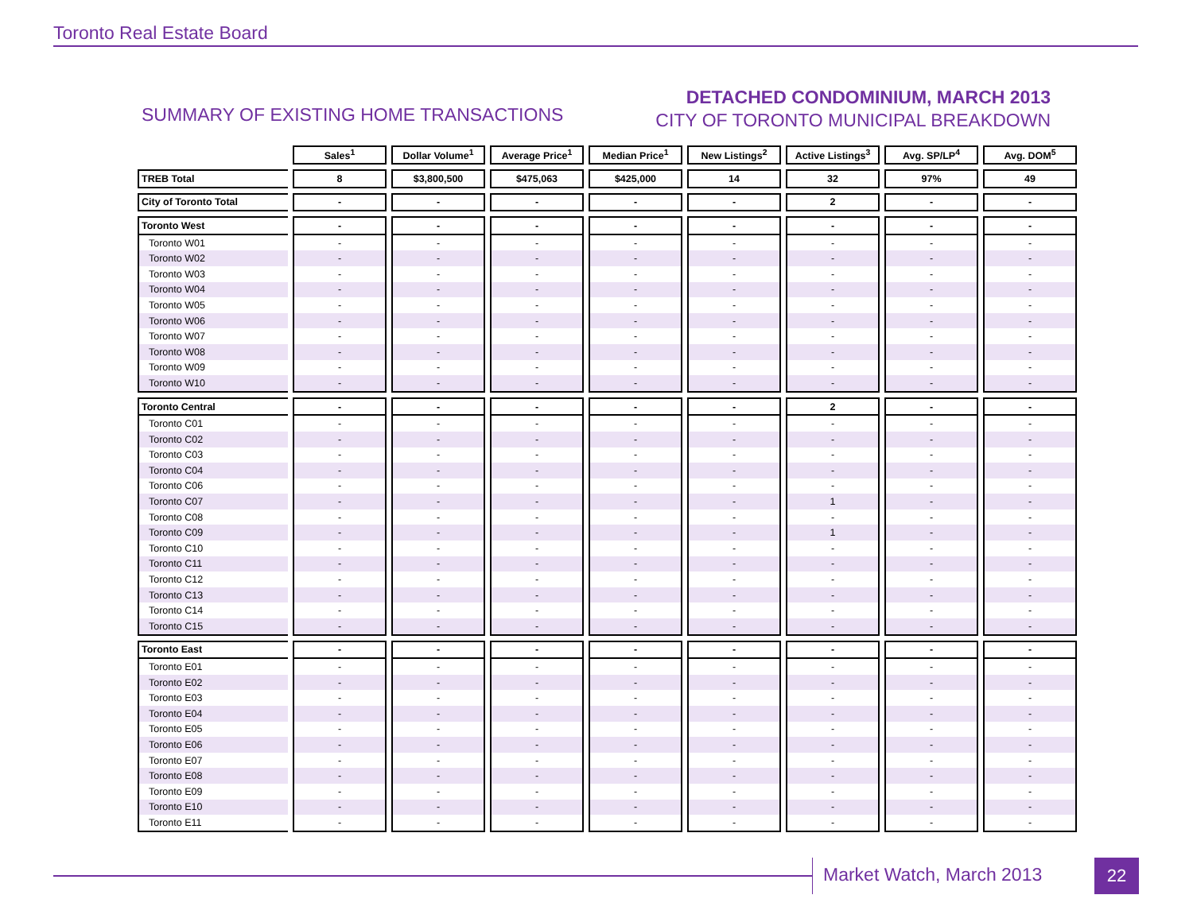Toronto Real Estate Board
SUMMARY OF EXISTING HOME TRANSACTIONS
DETACHED CONDOMINIUM, MARCH 2013
CITY OF TORONTO MUNICIPAL BREAKDOWN
| | Sales<sup>1</sup> | Dollar Volume<sup>1</sup> | Average Price<sup>1</sup> | Median Price<sup>1</sup> | New Listings<sup>2</sup> | Active Listings<sup>3</sup> | Avg. SP/LP<sup>4</sup> | Avg. DOM<sup>5</sup> |
| --- | --- | --- | --- | --- | --- | --- | --- | --- |
| TREB Total | 8 | $3,800,500 | $475,063 | $425,000 | 14 | 32 | 97% | 49 |
| City of Toronto Total | - | - | - | - | - | 2 | - | - |
| Toronto West | - | - | - | - | - | - | - | - |
| Toronto W01 | - | - | - | - | - | - | - | - |
| Toronto W02 | - | - | - | - | - | - | - | - |
| Toronto W03 | - | - | - | - | - | - | - | - |
| Toronto W04 | - | - | - | - | - | - | - | - |
| Toronto W05 | - | - | - | - | - | - | - | - |
| Toronto W06 | - | - | - | - | - | - | - | - |
| Toronto W07 | - | - | - | - | - | - | - | - |
| Toronto W08 | - | - | - | - | - | - | - | - |
| Toronto W09 | - | - | - | - | - | - | - | - |
| Toronto W10 | - | - | - | - | - | - | - | - |
| Toronto Central | - | - | - | - | - | 2 | - | - |
| Toronto C01 | - | - | - | - | - | - | - | - |
| Toronto C02 | - | - | - | - | - | - | - | - |
| Toronto C03 | - | - | - | - | - | - | - | - |
| Toronto C04 | - | - | - | - | - | - | - | - |
| Toronto C06 | - | - | - | - | - | - | - | - |
| Toronto C07 | - | - | - | - | - | 1 | - | - |
| Toronto C08 | - | - | - | - | - | - | - | - |
| Toronto C09 | - | - | - | - | - | 1 | - | - |
| Toronto C10 | - | - | - | - | - | - | - | - |
| Toronto C11 | - | - | - | - | - | - | - | - |
| Toronto C12 | - | - | - | - | - | - | - | - |
| Toronto C13 | - | - | - | - | - | - | - | - |
| Toronto C14 | - | - | - | - | - | - | - | - |
| Toronto C15 | - | - | - | - | - | - | - | - |
| Toronto East | - | - | - | - | - | - | - | - |
| Toronto E01 | - | - | - | - | - | - | - | - |
| Toronto E02 | - | - | - | - | - | - | - | - |
| Toronto E03 | - | - | - | - | - | - | - | - |
| Toronto E04 | - | - | - | - | - | - | - | - |
| Toronto E05 | - | - | - | - | - | - | - | - |
| Toronto E06 | - | - | - | - | - | - | - | - |
| Toronto E07 | - | - | - | - | - | - | - | - |
| Toronto E08 | - | - | - | - | - | - | - | - |
| Toronto E09 | - | - | - | - | - | - | - | - |
| Toronto E10 | - | - | - | - | - | - | - | - |
| Toronto E11 | - | - | - | - | - | - | - | - |
Market Watch, March 2013 22